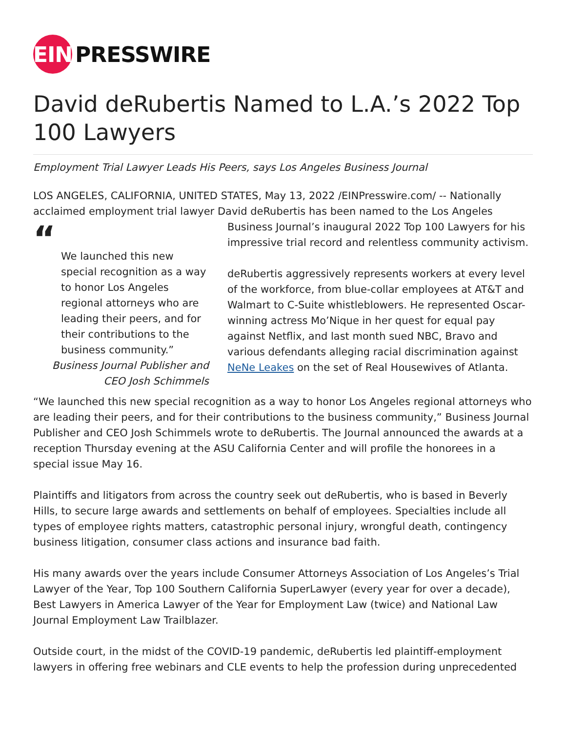EIN
PRESSWIRE
David deRubertis Named to L.A.’s 2022 Top 100 Lawyers
Employment Trial Lawyer Leads His Peers, says Los Angeles Business Journal
LOS ANGELES, CALIFORNIA, UNITED STATES, May 13, 2022 /EINPresswire.com/ -- Nationally acclaimed employment trial lawyer David deRubertis has been named to the Los Angeles “We launched this new special recognition as a way to honor Los Angeles regional attorneys who are leading their peers, and for their contributions to the business community.”
Business Journal Publisher and CEO Josh Schimmels Business Journal’s inaugural 2022 Top 100 Lawyers for his impressive trial record and relentless community activism.
deRubertis aggressively represents workers at every level of the workforce, from blue-collar employees at AT&T and Walmart to C-Suite whistleblowers. He represented Oscar-winning actress Mo’Nique in her quest for equal pay against Netflix, and last month sued NBC, Bravo and various defendants alleging racial discrimination against NeNe Leakes on the set of Real Housewives of Atlanta.
“We launched this new special recognition as a way to honor Los Angeles regional attorneys who are leading their peers, and for their contributions to the business community,” Business Journal Publisher and CEO Josh Schimmels wrote to deRubertis. The Journal announced the awards at a reception Thursday evening at the ASU California Center and will profile the honorees in a special issue May 16.
Plaintiffs and litigators from across the country seek out deRubertis, who is based in Beverly Hills, to secure large awards and settlements on behalf of employees. Specialties include all types of employee rights matters, catastrophic personal injury, wrongful death, contingency business litigation, consumer class actions and insurance bad faith.
His many awards over the years include Consumer Attorneys Association of Los Angeles’s Trial Lawyer of the Year, Top 100 Southern California SuperLawyer (every year for over a decade), Best Lawyers in America Lawyer of the Year for Employment Law (twice) and National Law Journal Employment Law Trailblazer.
Outside court, in the midst of the COVID-19 pandemic, deRubertis led plaintiff-employment lawyers in offering free webinars and CLE events to help the profession during unprecedented